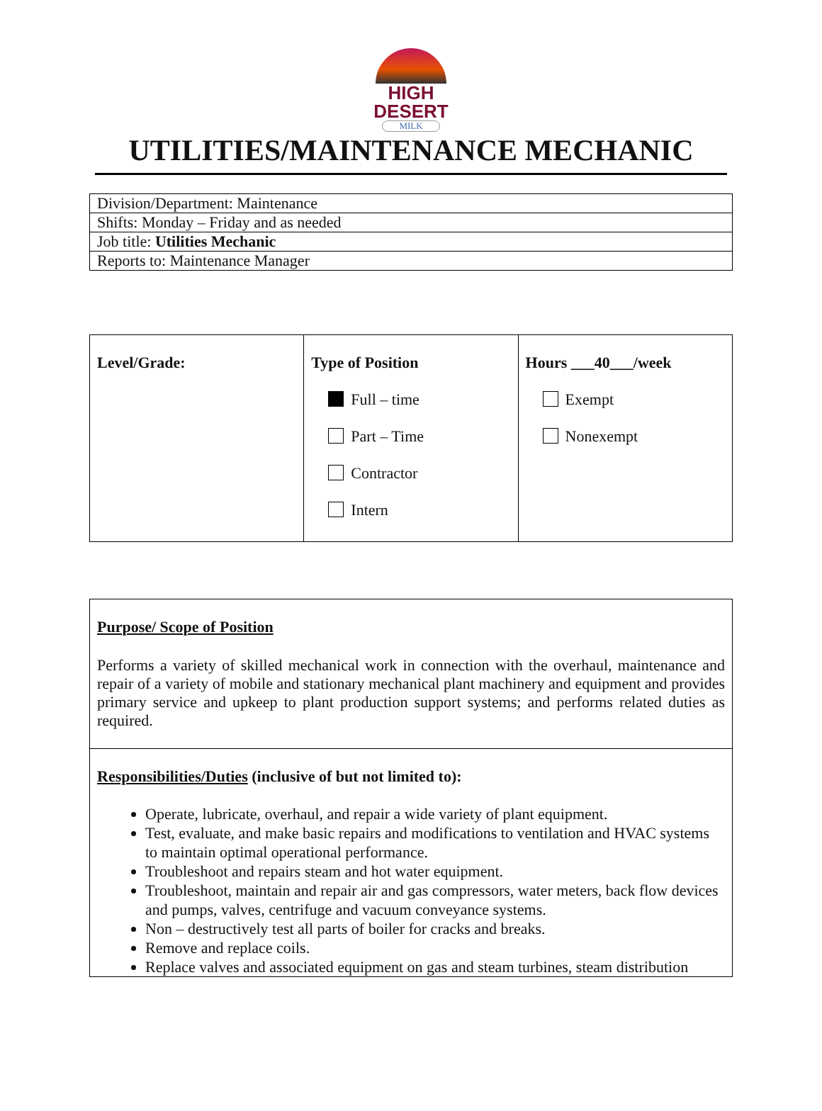HIGH DESERT
MILK
UTILITIES/MAINTENANCE MECHANIC
| Division/Department: Maintenance |
| Shifts: Monday – Friday and as needed |
| Job title: Utilities Mechanic |
| Reports to: Maintenance Manager |
| Level/Grade: | Type of Position Full – time Part – Time Contractor Intern | Hours ___40___/week Exempt Nonexempt |
| Purpose/ Scope of Position Performs a variety of skilled mechanical work in connection with the overhaul, maintenance and repair of a variety of mobile and stationary mechanical plant machinery and equipment and provides primary service and upkeep to plant production support systems; and performs related duties as required. |
| Responsibilities/Duties (inclusive of but not limited to): Operate, lubricate, overhaul, and repair a wide variety of plant equipment. Test, evaluate, and make basic repairs and modifications to ventilation and HVAC systems to maintain optimal operational performance. Troubleshoot and repairs steam and hot water equipment. Troubleshoot, maintain and repair air and gas compressors, water meters, back flow devices and pumps, valves, centrifuge and vacuum conveyance systems. Non – destructively test all parts of boiler for cracks and breaks. Remove and replace coils. Replace valves and associated equipment on gas and steam turbines, steam distribution |